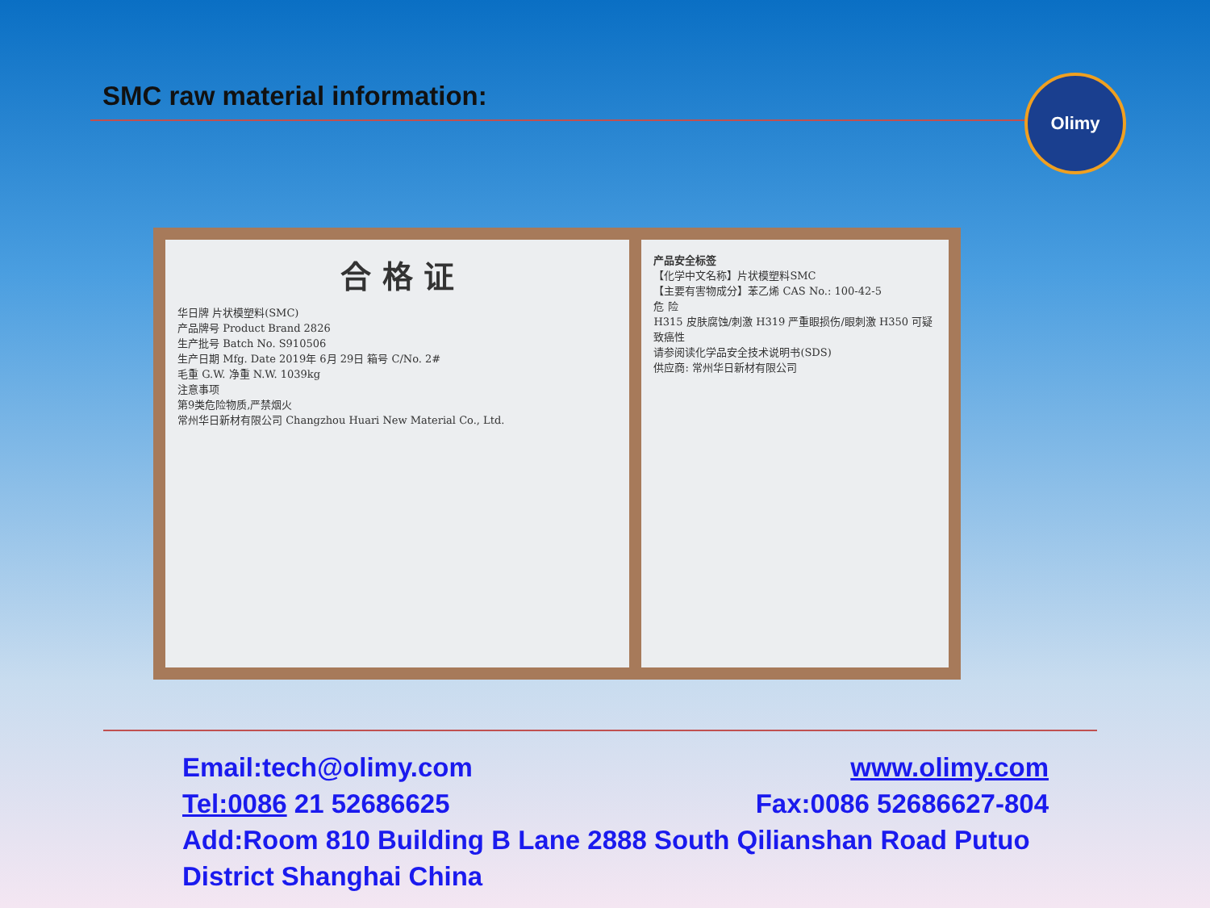SMC raw material information: Olimy
合 格 证
华日牌 片状模塑料(SMC)
产品牌号 Product Brand 2826
生产批号 Batch No. S910506
生产日期 Mfg. Date 2019年 6月 29日 箱号 C/No. 2#
毛重 G.W. 净重 N.W. 1039kg
注意事项
第9类危险物质,严禁烟火
常州华日新材有限公司 Changzhou Huari New Material Co., Ltd.
产品安全标签
【化学中文名称】片状模塑料SMC
【主要有害物成分】苯乙烯 CAS No.: 100-42-5
危 险
H315 皮肤腐蚀/刺激 H319 严重眼损伤/眼刺激 H350 可疑致癌性
请参阅读化学品安全技术说明书(SDS)
供应商: 常州华日新材有限公司
Email:tech@olimy.com www.olimy.com
Tel:0086 21 52686625 Fax:0086 52686627-804
Add:Room 810 Building B Lane 2888 South Qilianshan Road Putuo District Shanghai China